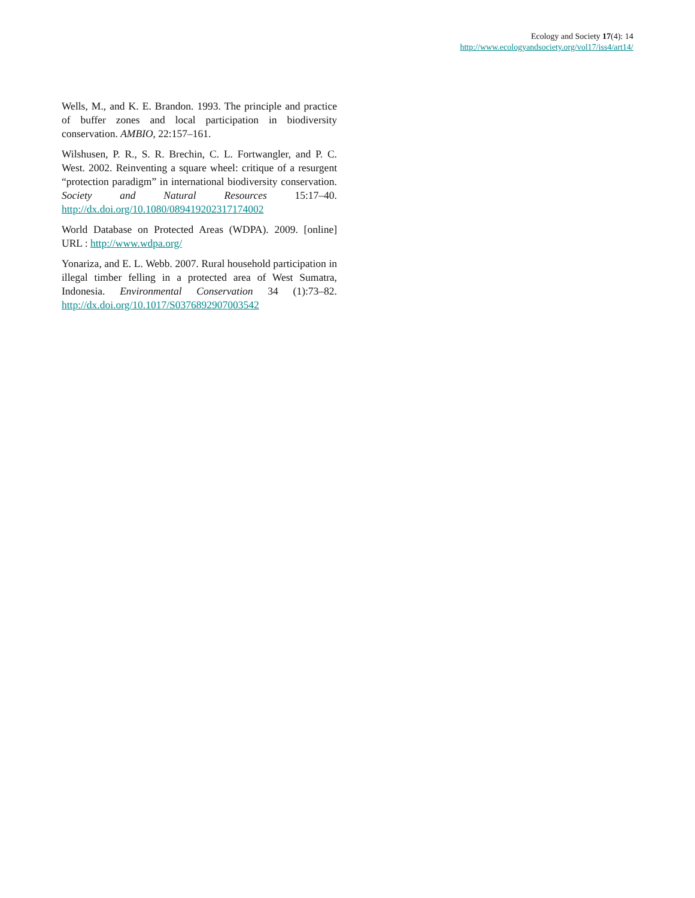Ecology and Society 17(4): 14
http://www.ecologyandsociety.org/vol17/iss4/art14/
Wells, M., and K. E. Brandon. 1993. The principle and practice of buffer zones and local participation in biodiversity conservation. AMBIO, 22:157–161.
Wilshusen, P. R., S. R. Brechin, C. L. Fortwangler, and P. C. West. 2002. Reinventing a square wheel: critique of a resurgent “protection paradigm” in international biodiversity conservation. Society and Natural Resources 15:17–40. http://dx.doi.org/10.1080/089419202317174002
World Database on Protected Areas (WDPA). 2009. [online] URL : http://www.wdpa.org/
Yonariza, and E. L. Webb. 2007. Rural household participation in illegal timber felling in a protected area of West Sumatra, Indonesia. Environmental Conservation 34 (1):73–82. http://dx.doi.org/10.1017/S0376892907003542